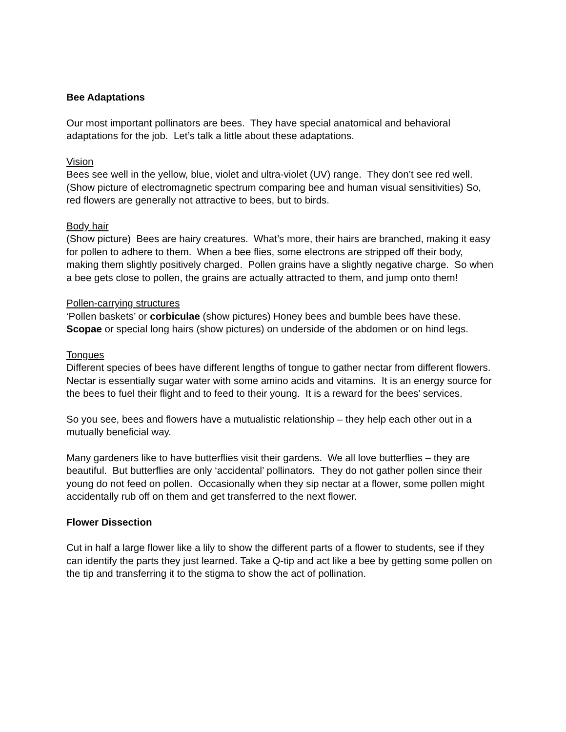Bee Adaptations
Our most important pollinators are bees. They have special anatomical and behavioral adaptations for the job. Let’s talk a little about these adaptations.
Vision
Bees see well in the yellow, blue, violet and ultra-violet (UV) range. They don’t see red well. (Show picture of electromagnetic spectrum comparing bee and human visual sensitivities) So, red flowers are generally not attractive to bees, but to birds.
Body hair
(Show picture) Bees are hairy creatures. What’s more, their hairs are branched, making it easy for pollen to adhere to them. When a bee flies, some electrons are stripped off their body, making them slightly positively charged. Pollen grains have a slightly negative charge. So when a bee gets close to pollen, the grains are actually attracted to them, and jump onto them!
Pollen-carrying structures
‘Pollen baskets’ or corbiculae (show pictures) Honey bees and bumble bees have these. Scopae or special long hairs (show pictures) on underside of the abdomen or on hind legs.
Tongues
Different species of bees have different lengths of tongue to gather nectar from different flowers. Nectar is essentially sugar water with some amino acids and vitamins. It is an energy source for the bees to fuel their flight and to feed to their young. It is a reward for the bees’ services.
So you see, bees and flowers have a mutualistic relationship – they help each other out in a mutually beneficial way.
Many gardeners like to have butterflies visit their gardens. We all love butterflies – they are beautiful. But butterflies are only ‘accidental’ pollinators. They do not gather pollen since their young do not feed on pollen. Occasionally when they sip nectar at a flower, some pollen might accidentally rub off on them and get transferred to the next flower.
Flower Dissection
Cut in half a large flower like a lily to show the different parts of a flower to students, see if they can identify the parts they just learned. Take a Q-tip and act like a bee by getting some pollen on the tip and transferring it to the stigma to show the act of pollination.